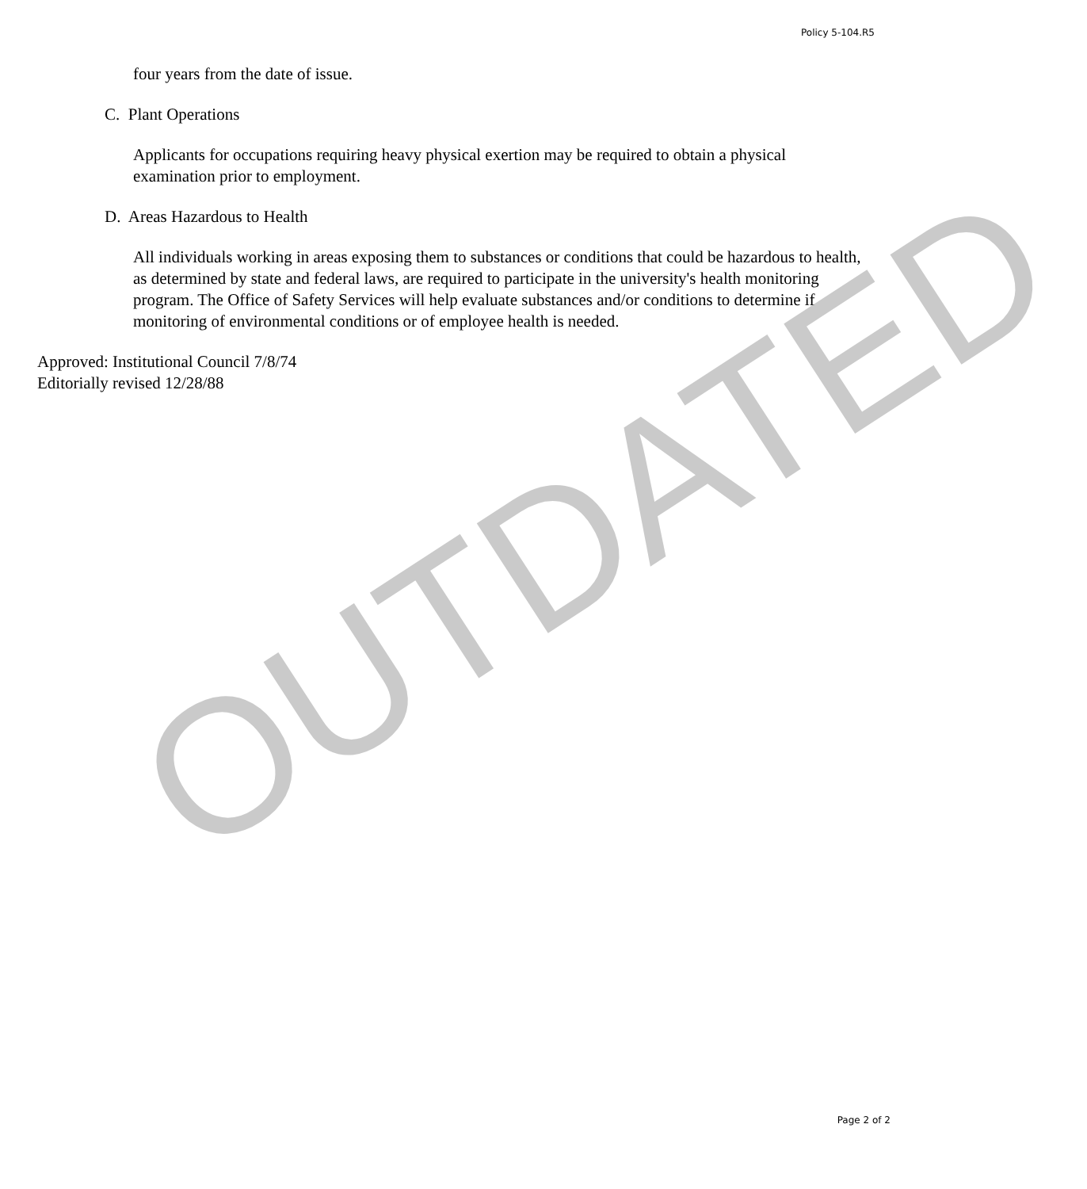Policy 5-104.R5
four years from the date of issue.
C. Plant Operations
Applicants for occupations requiring heavy physical exertion may be required to obtain a physical examination prior to employment.
D. Areas Hazardous to Health
All individuals working in areas exposing them to substances or conditions that could be hazardous to health, as determined by state and federal laws, are required to participate in the university's health monitoring program. The Office of Safety Services will help evaluate substances and/or conditions to determine if monitoring of environmental conditions or of employee health is needed.
Approved: Institutional Council 7/8/74
Editorially revised 12/28/88
OUTDATED
Page 2 of 2